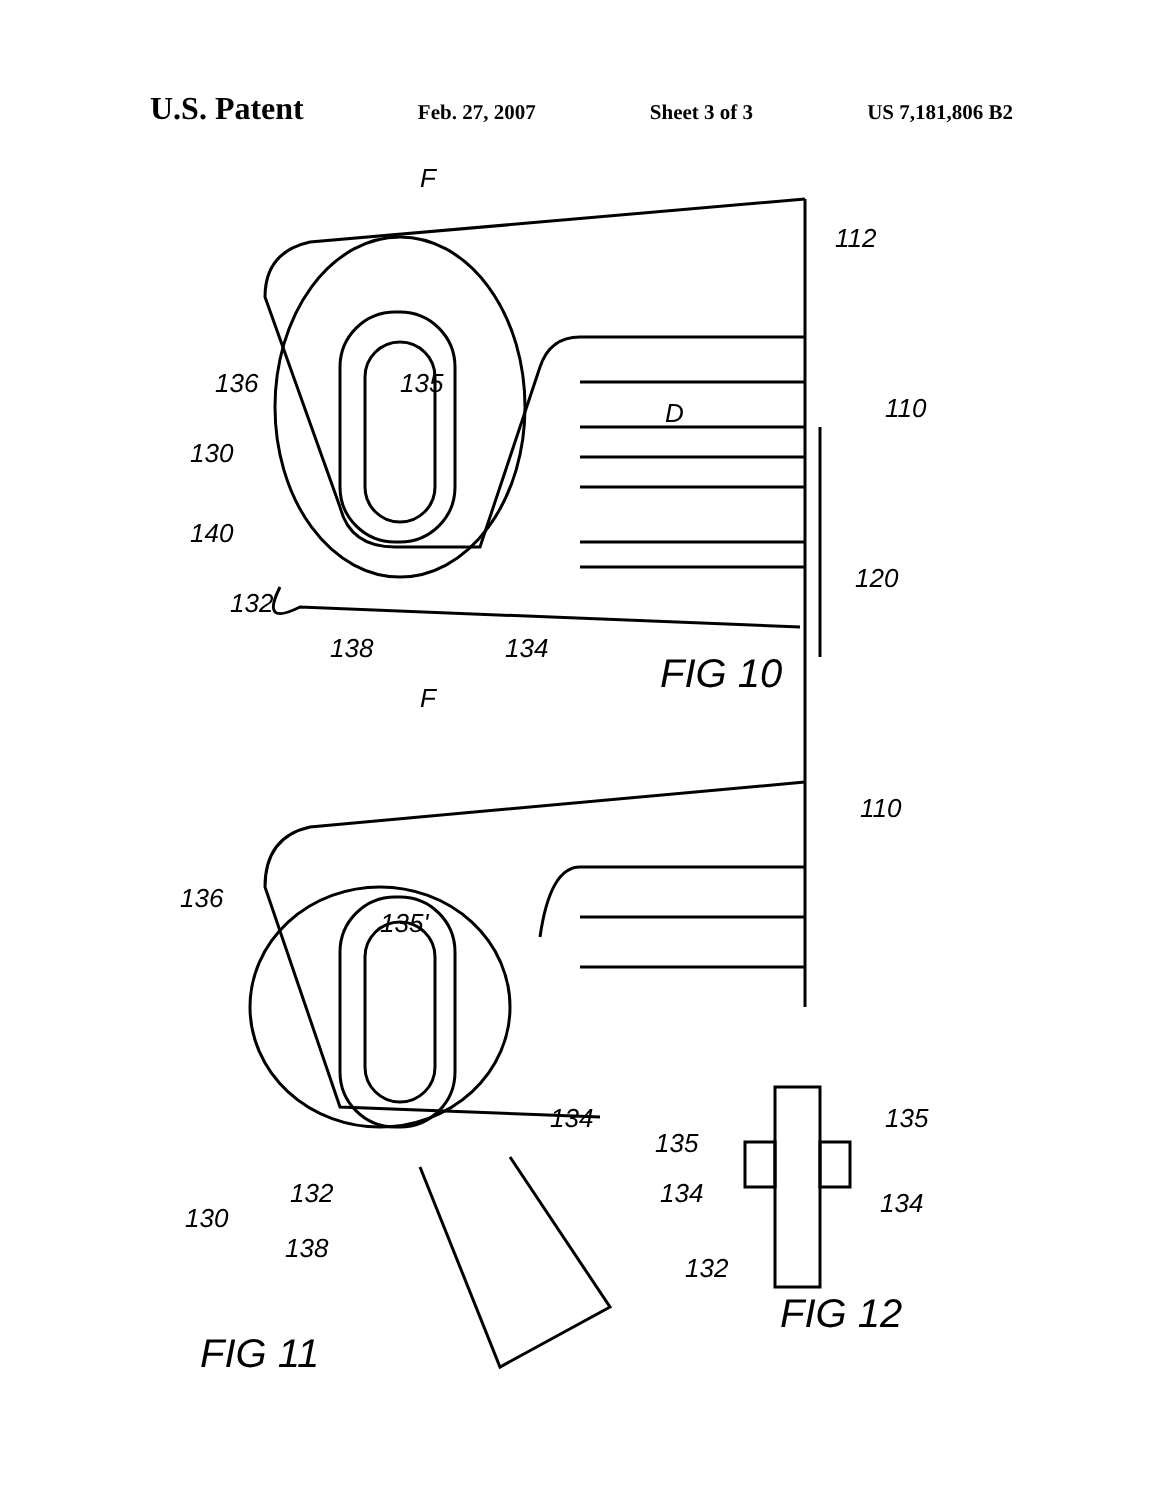U.S. Patent Feb. 27, 2007 Sheet 3 of 3 US 7,181,806 B2
F
F
112
110
136
135
130
D
140
132
120
138
134
FIG 10
110
136
135'
134
130
132
138
FIG 11
135
135
134
134
132
FIG 12